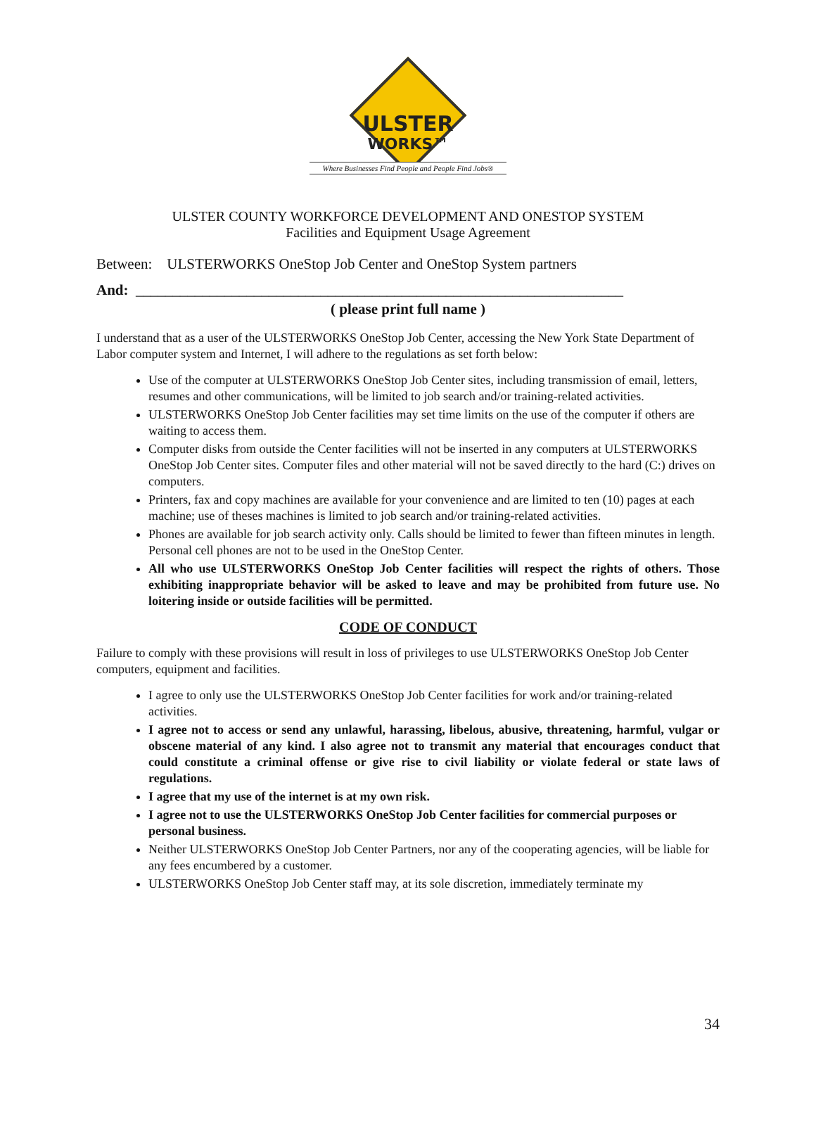ULSTER
WORKS™
Where Businesses Find People and People Find Jobs®
ULSTER COUNTY WORKFORCE DEVELOPMENT AND ONESTOP SYSTEM
Facilities and Equipment Usage Agreement
Between: ULSTERWORKS OneStop Job Center and OneStop System partners
And: __________________________________________________________________
( please print full name )
I understand that as a user of the ULSTERWORKS OneStop Job Center, accessing the New York State Department of Labor computer system and Internet, I will adhere to the regulations as set forth below:
Use of the computer at ULSTERWORKS OneStop Job Center sites, including transmission of email, letters, resumes and other communications, will be limited to job search and/or training-related activities.
ULSTERWORKS OneStop Job Center facilities may set time limits on the use of the computer if others are waiting to access them.
Computer disks from outside the Center facilities will not be inserted in any computers at ULSTERWORKS OneStop Job Center sites. Computer files and other material will not be saved directly to the hard (C:) drives on computers.
Printers, fax and copy machines are available for your convenience and are limited to ten (10) pages at each machine; use of theses machines is limited to job search and/or training-related activities.
Phones are available for job search activity only. Calls should be limited to fewer than fifteen minutes in length. Personal cell phones are not to be used in the OneStop Center.
All who use ULSTERWORKS OneStop Job Center facilities will respect the rights of others. Those exhibiting inappropriate behavior will be asked to leave and may be prohibited from future use. No loitering inside or outside facilities will be permitted.
CODE OF CONDUCT
Failure to comply with these provisions will result in loss of privileges to use ULSTERWORKS OneStop Job Center computers, equipment and facilities.
I agree to only use the ULSTERWORKS OneStop Job Center facilities for work and/or training-related activities.
I agree not to access or send any unlawful, harassing, libelous, abusive, threatening, harmful, vulgar or obscene material of any kind. I also agree not to transmit any material that encourages conduct that could constitute a criminal offense or give rise to civil liability or violate federal or state laws of regulations.
I agree that my use of the internet is at my own risk.
I agree not to use the ULSTERWORKS OneStop Job Center facilities for commercial purposes or personal business.
Neither ULSTERWORKS OneStop Job Center Partners, nor any of the cooperating agencies, will be liable for any fees encumbered by a customer.
ULSTERWORKS OneStop Job Center staff may, at its sole discretion, immediately terminate my
34